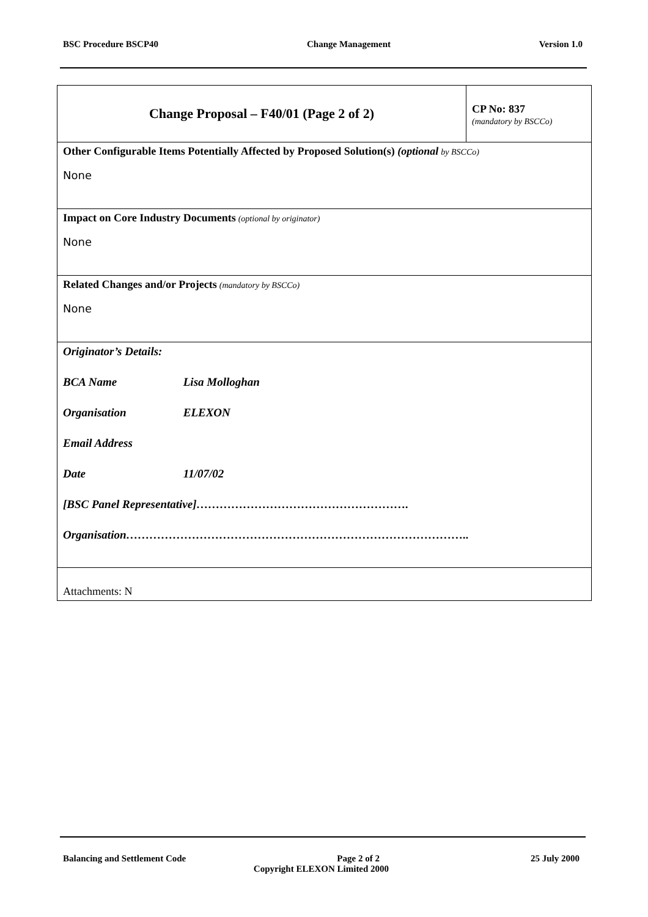BSC Procedure BSCP40 Change Management Version 1.0
| Change Proposal – F40/01 (Page 2 of 2) | CP No: 837 (mandatory by BSCCo) |
| Other Configurable Items Potentially Affected by Proposed Solution(s) (optional by BSCCo) None | |
| Impact on Core Industry Documents (optional by originator) None | |
| Related Changes and/or Projects (mandatory by BSCCo) None | |
| Originator’s Details: BCA Name Lisa Molloghan Organisation ELEXON Email Address Date 11/07/02 [BSC Panel Representative]………………………………………………. Organisation…………………………………………………………………………….. | |
| Attachments: N | |
Balancing and Settlement Code Page 2 of 2 25 July 2000
Copyright ELEXON Limited 2000